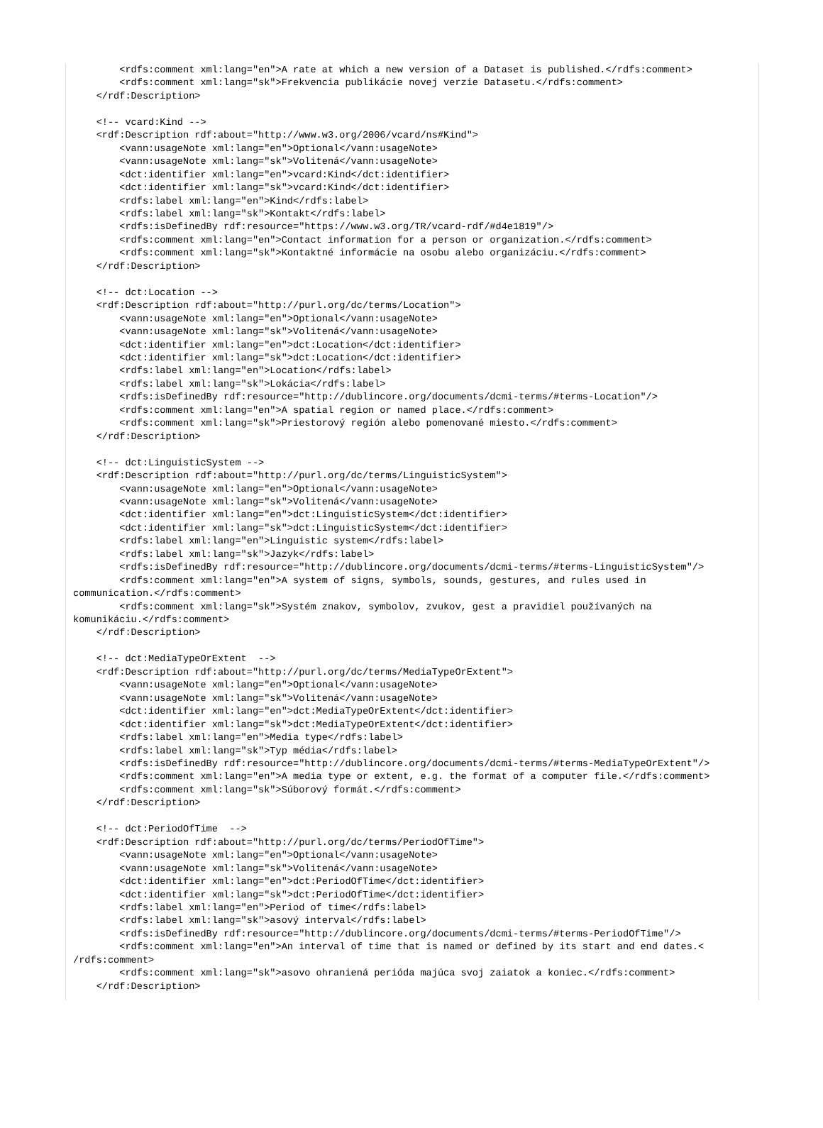<rdfs:comment xml:lang="en">A rate at which a new version of a Dataset is published.</rdfs:comment>
        <rdfs:comment xml:lang="sk">Frekvencia publikácie novej verzie Datasetu.</rdfs:comment>
    </rdf:Description>

    <!-- vcard:Kind -->
    <rdf:Description rdf:about="http://www.w3.org/2006/vcard/ns#Kind">
        <vann:usageNote xml:lang="en">Optional</vann:usageNote>
        <vann:usageNote xml:lang="sk">Volitená</vann:usageNote>
        <dct:identifier xml:lang="en">vcard:Kind</dct:identifier>
        <dct:identifier xml:lang="sk">vcard:Kind</dct:identifier>
        <rdfs:label xml:lang="en">Kind</rdfs:label>
        <rdfs:label xml:lang="sk">Kontakt</rdfs:label>
        <rdfs:isDefinedBy rdf:resource="https://www.w3.org/TR/vcard-rdf/#d4e1819"/>
        <rdfs:comment xml:lang="en">Contact information for a person or organization.</rdfs:comment>
        <rdfs:comment xml:lang="sk">Kontaktné informácie na osobu alebo organizáciu.</rdfs:comment>
    </rdf:Description>

    <!-- dct:Location -->
    <rdf:Description rdf:about="http://purl.org/dc/terms/Location">
        <vann:usageNote xml:lang="en">Optional</vann:usageNote>
        <vann:usageNote xml:lang="sk">Volitená</vann:usageNote>
        <dct:identifier xml:lang="en">dct:Location</dct:identifier>
        <dct:identifier xml:lang="sk">dct:Location</dct:identifier>
        <rdfs:label xml:lang="en">Location</rdfs:label>
        <rdfs:label xml:lang="sk">Lokácia</rdfs:label>
        <rdfs:isDefinedBy rdf:resource="http://dublincore.org/documents/dcmi-terms/#terms-Location"/>
        <rdfs:comment xml:lang="en">A spatial region or named place.</rdfs:comment>
        <rdfs:comment xml:lang="sk">Priestorový región alebo pomenované miesto.</rdfs:comment>
    </rdf:Description>

    <!-- dct:LinguisticSystem -->
    <rdf:Description rdf:about="http://purl.org/dc/terms/LinguisticSystem">
        <vann:usageNote xml:lang="en">Optional</vann:usageNote>
        <vann:usageNote xml:lang="sk">Volitená</vann:usageNote>
        <dct:identifier xml:lang="en">dct:LinguisticSystem</dct:identifier>
        <dct:identifier xml:lang="sk">dct:LinguisticSystem</dct:identifier>
        <rdfs:label xml:lang="en">Linguistic system</rdfs:label>
        <rdfs:label xml:lang="sk">Jazyk</rdfs:label>
        <rdfs:isDefinedBy rdf:resource="http://dublincore.org/documents/dcmi-terms/#terms-LinguisticSystem"/>
        <rdfs:comment xml:lang="en">A system of signs, symbols, sounds, gestures, and rules used in
communication.</rdfs:comment>
        <rdfs:comment xml:lang="sk">Systém znakov, symbolov, zvukov, gest a pravidiel používaných na
komunikáciu.</rdfs:comment>
    </rdf:Description>

    <!-- dct:MediaTypeOrExtent  -->
    <rdf:Description rdf:about="http://purl.org/dc/terms/MediaTypeOrExtent">
        <vann:usageNote xml:lang="en">Optional</vann:usageNote>
        <vann:usageNote xml:lang="sk">Volitená</vann:usageNote>
        <dct:identifier xml:lang="en">dct:MediaTypeOrExtent</dct:identifier>
        <dct:identifier xml:lang="sk">dct:MediaTypeOrExtent</dct:identifier>
        <rdfs:label xml:lang="en">Media type</rdfs:label>
        <rdfs:label xml:lang="sk">Typ média</rdfs:label>
        <rdfs:isDefinedBy rdf:resource="http://dublincore.org/documents/dcmi-terms/#terms-MediaTypeOrExtent"/>
        <rdfs:comment xml:lang="en">A media type or extent, e.g. the format of a computer file.</rdfs:comment>
        <rdfs:comment xml:lang="sk">Súborový formát.</rdfs:comment>
    </rdf:Description>

    <!-- dct:PeriodOfTime  -->
    <rdf:Description rdf:about="http://purl.org/dc/terms/PeriodOfTime">
        <vann:usageNote xml:lang="en">Optional</vann:usageNote>
        <vann:usageNote xml:lang="sk">Volitená</vann:usageNote>
        <dct:identifier xml:lang="en">dct:PeriodOfTime</dct:identifier>
        <dct:identifier xml:lang="sk">dct:PeriodOfTime</dct:identifier>
        <rdfs:label xml:lang="en">Period of time</rdfs:label>
        <rdfs:label xml:lang="sk">asový interval</rdfs:label>
        <rdfs:isDefinedBy rdf:resource="http://dublincore.org/documents/dcmi-terms/#terms-PeriodOfTime"/>
        <rdfs:comment xml:lang="en">An interval of time that is named or defined by its start and end dates.<
/rdfs:comment>
        <rdfs:comment xml:lang="sk">asovo ohraniená perióda majúca svoj zaiatok a koniec.</rdfs:comment>
    </rdf:Description>